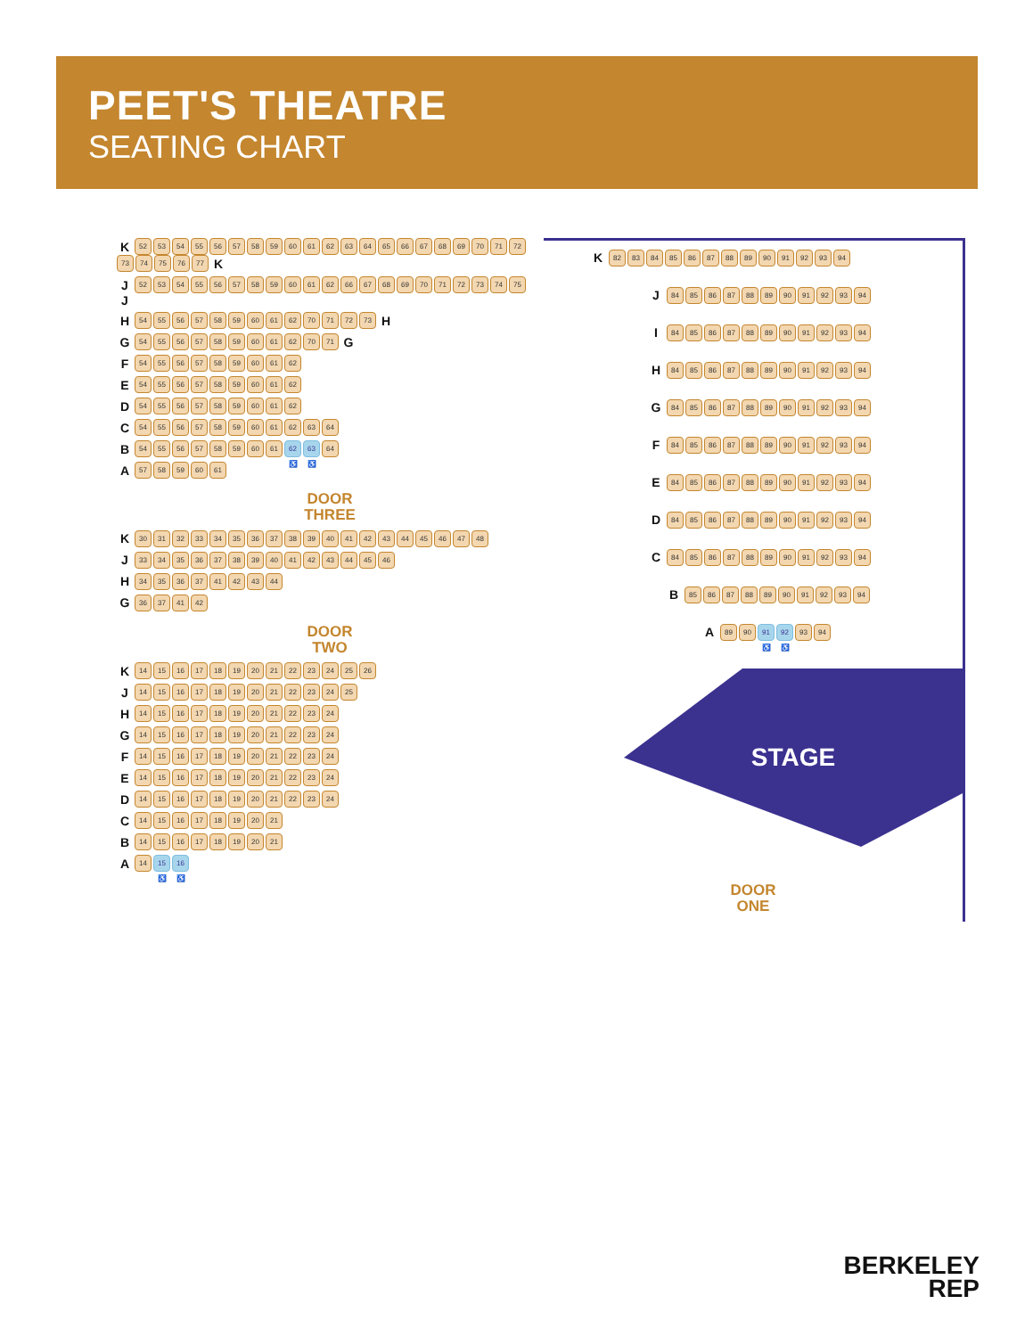PEET'S THEATRE
SEATING CHART
K 52 53 54 55 56 57 58 59 60 61 62 63 64 65 66 67 68 69 70 71 72 73 74 75 76 77 K
J 52 53 54 55 56 57 58 59 60 61 62 66 67 68 69 70 71 72 73 74 75 J
H 54 55 56 57 58 59 60 61 62 70 71 72 73 H
G 54 55 56 57 58 59 60 61 62 70 71 G
F 54 55 56 57 58 59 60 61 62
E 54 55 56 57 58 59 60 61 62
D 54 55 56 57 58 59 60 61 62
C 54 55 56 57 58 59 60 61 62 63 64
B 54 55 56 57 58 59 60 61 62 ♿ 63 ♿ 64
A 57 58 59 60 61
DOOR
THREE
K 30 31 32 33 34 35 36 37 38 39 40 41 42 43 44 45 46 47 48
J 33 34 35 36 37 38 39 40 41 42 43 44 45 46
H 34 35 36 37 41 42 43 44
G 36 37 41 42
DOOR
TWO
K 14 15 16 17 18 19 20 21 22 23 24 25 26
J 14 15 16 17 18 19 20 21 22 23 24 25
H 14 15 16 17 18 19 20 21 22 23 24
G 14 15 16 17 18 19 20 21 22 23 24
F 14 15 16 17 18 19 20 21 22 23 24
E 14 15 16 17 18 19 20 21 22 23 24
D 14 15 16 17 18 19 20 21 22 23 24
C 14 15 16 17 18 19 20 21
B 14 15 16 17 18 19 20 21
A 14 15 ♿ 16 ♿
K 82 83 84 85 86 87 88 89 90 91 92 93 94
J 84 85 86 87 88 89 90 91 92 93 94
I 84 85 86 87 88 89 90 91 92 93 94
H 84 85 86 87 88 89 90 91 92 93 94
G 84 85 86 87 88 89 90 91 92 93 94
F 84 85 86 87 88 89 90 91 92 93 94
E 84 85 86 87 88 89 90 91 92 93 94
D 84 85 86 87 88 89 90 91 92 93 94
C 84 85 86 87 88 89 90 91 92 93 94
B 85 86 87 88 89 90 91 92 93 94
A 89 90 91 ♿ 92 ♿ 93 94
STAGE
DOOR
ONE
BERKELEY
REP